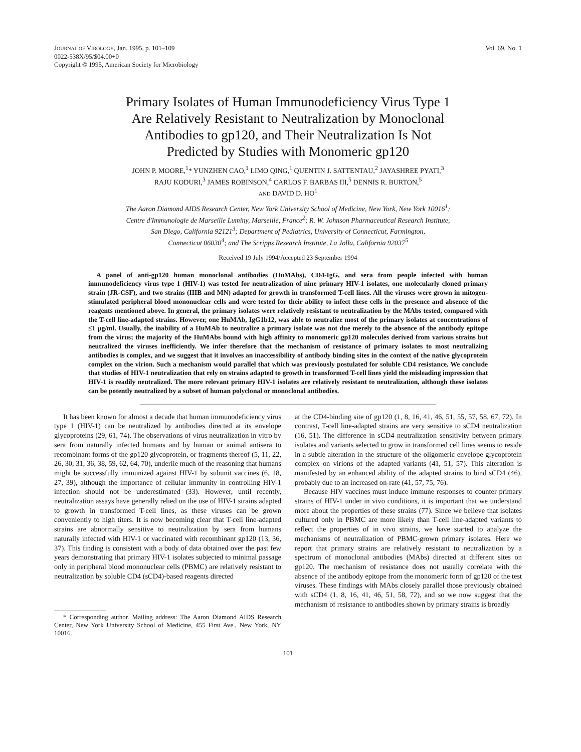JOURNAL OF VIROLOGY, Jan. 1995, p. 101–109
0022-538X/95/$04.00+0
Copyright © 1995, American Society for Microbiology
Vol. 69, No. 1
Primary Isolates of Human Immunodeficiency Virus Type 1
Are Relatively Resistant to Neutralization by Monoclonal
Antibodies to gp120, and Their Neutralization Is Not
Predicted by Studies with Monomeric gp120
JOHN P. MOORE,<sup>1</sup>* YUNZHEN CAO,<sup>1</sup> LIMO QING,<sup>1</sup> QUENTIN J. SATTENTAU,<sup>2</sup> JAYASHREE PYATI,<sup>3</sup>
RAJU KODURI,<sup>3</sup> JAMES ROBINSON,<sup>4</sup> CARLOS F. BARBAS III,<sup>5</sup> DENNIS R. BURTON,<sup>5</sup>
AND DAVID D. HO<sup>1</sup>
The Aaron Diamond AIDS Research Center, New York University School of Medicine, New York, New York 10016<sup>1</sup>;
Centre d'Immunologie de Marseille Luminy, Marseille, France<sup>2</sup>; R. W. Johnson Pharmaceutical Research Institute,
San Diego, California 92121<sup>3</sup>; Department of Pediatrics, University of Connecticut, Farmington,
Connecticut 06030<sup>4</sup>; and The Scripps Research Institute, La Jolla, California 92037<sup>5</sup>
Received 19 July 1994/Accepted 23 September 1994
A panel of anti-gp120 human monoclonal antibodies (HuMAbs), CD4-IgG, and sera from people infected with human immunodeficiency virus type 1 (HIV-1) was tested for neutralization of nine primary HIV-1 isolates, one molecularly cloned primary strain (JR-CSF), and two strains (IIIB and MN) adapted for growth in transformed T-cell lines. All the viruses were grown in mitogen-stimulated peripheral blood mononuclear cells and were tested for their ability to infect these cells in the presence and absence of the reagents mentioned above. In general, the primary isolates were relatively resistant to neutralization by the MAbs tested, compared with the T-cell line-adapted strains. However, one HuMAb, IgG1b12, was able to neutralize most of the primary isolates at concentrations of ≤1 μg/ml. Usually, the inability of a HuMAb to neutralize a primary isolate was not due merely to the absence of the antibody epitope from the virus; the majority of the HuMAbs bound with high affinity to monomeric gp120 molecules derived from various strains but neutralized the viruses inefficiently. We infer therefore that the mechanism of resistance of primary isolates to most neutralizing antibodies is complex, and we suggest that it involves an inaccessibility of antibody binding sites in the context of the native glycoprotein complex on the virion. Such a mechanism would parallel that which was previously postulated for soluble CD4 resistance. We conclude that studies of HIV-1 neutralization that rely on strains adapted to growth in transformed T-cell lines yield the misleading impression that HIV-1 is readily neutralized. The more relevant primary HIV-1 isolates are relatively resistant to neutralization, although these isolates can be potently neutralized by a subset of human polyclonal or monoclonal antibodies.
It has been known for almost a decade that human immunodeficiency virus type 1 (HIV-1) can be neutralized by antibodies directed at its envelope glycoproteins (29, 61, 74). The observations of virus neutralization in vitro by sera from naturally infected humans and by human or animal antisera to recombinant forms of the gp120 glycoprotein, or fragments thereof (5, 11, 22, 26, 30, 31, 36, 38, 59, 62, 64, 70), underlie much of the reasoning that humans might be successfully immunized against HIV-1 by subunit vaccines (6, 18, 27, 39), although the importance of cellular immunity in controlling HIV-1 infection should not be underestimated (33). However, until recently, neutralization assays have generally relied on the use of HIV-1 strains adapted to growth in transformed T-cell lines, as these viruses can be grown conveniently to high titers. It is now becoming clear that T-cell line-adapted strains are abnormally sensitive to neutralization by sera from humans naturally infected with HIV-1 or vaccinated with recombinant gp120 (13, 36, 37). This finding is consistent with a body of data obtained over the past few years demonstrating that primary HIV-1 isolates subjected to minimal passage only in peripheral blood mononuclear cells (PBMC) are relatively resistant to neutralization by soluble CD4 (sCD4)-based reagents directed
* Corresponding author. Mailing address: The Aaron Diamond AIDS Research Center, New York University School of Medicine, 455 First Ave., New York, NY 10016.
at the CD4-binding site of gp120 (1, 8, 16, 41, 46, 51, 55, 57, 58, 67, 72). In contrast, T-cell line-adapted strains are very sensitive to sCD4 neutralization (16, 51). The difference in sCD4 neutralization sensitivity between primary isolates and variants selected to grow in transformed cell lines seems to reside in a subtle alteration in the structure of the oligomeric envelope glycoprotein complex on virions of the adapted variants (41, 51, 57). This alteration is manifested by an enhanced ability of the adapted strains to bind sCD4 (46), probably due to an increased on-rate (41, 57, 75, 76).
Because HIV vaccines must induce immune responses to counter primary strains of HIV-1 under in vivo conditions, it is important that we understand more about the properties of these strains (77). Since we believe that isolates cultured only in PBMC are more likely than T-cell line-adapted variants to reflect the properties of in vivo strains, we have started to analyze the mechanisms of neutralization of PBMC-grown primary isolates. Here we report that primary strains are relatively resistant to neutralization by a spectrum of monoclonal antibodies (MAbs) directed at different sites on gp120. The mechanism of resistance does not usually correlate with the absence of the antibody epitope from the monomeric form of gp120 of the test viruses. These findings with MAbs closely parallel those previously obtained with sCD4 (1, 8, 16, 41, 46, 51, 58, 72), and so we now suggest that the mechanism of resistance to antibodies shown by primary strains is broadly
101